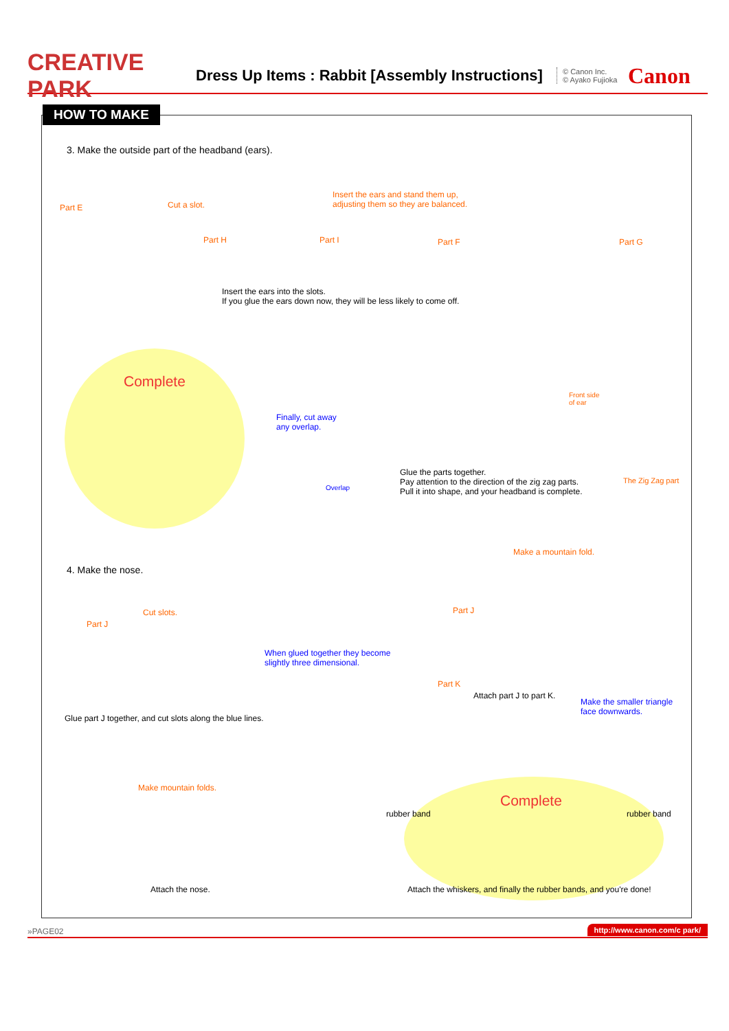CREATIVE PARK
Dress Up Items : Rabbit [Assembly Instructions]
© Canon Inc.
© Ayako Fujioka
Canon
HOW TO MAKE
3. Make the outside part of the headband (ears).
Part E Cut a slot.
Insert the ears and stand them up,
adjusting them so they are balanced.
Part H Part I Part F Part G
Insert the ears into the slots.
If you glue the ears down now, they will be less likely to come off.
Complete
Finally, cut away
any overlap.
Overlap
Front side
of ear
The Zig Zag part
Glue the parts together.
Pay attention to the direction of the zig zag parts.
Pull it into shape, and your headband is complete.
4. Make the nose.
Make a mountain fold.
Cut slots.
Part J
Part J
When glued together they become
slightly three dimensional.
Part K
Attach part J to part K.
Make the smaller triangle
face downwards.
Glue part J together, and cut slots along the blue lines.
Make mountain folds.
Complete
rubber band rubber band
Attach the nose.
Attach the whiskers, and finally the rubber bands, and you're done!
»PAGE02 http://www.canon.com/c park/